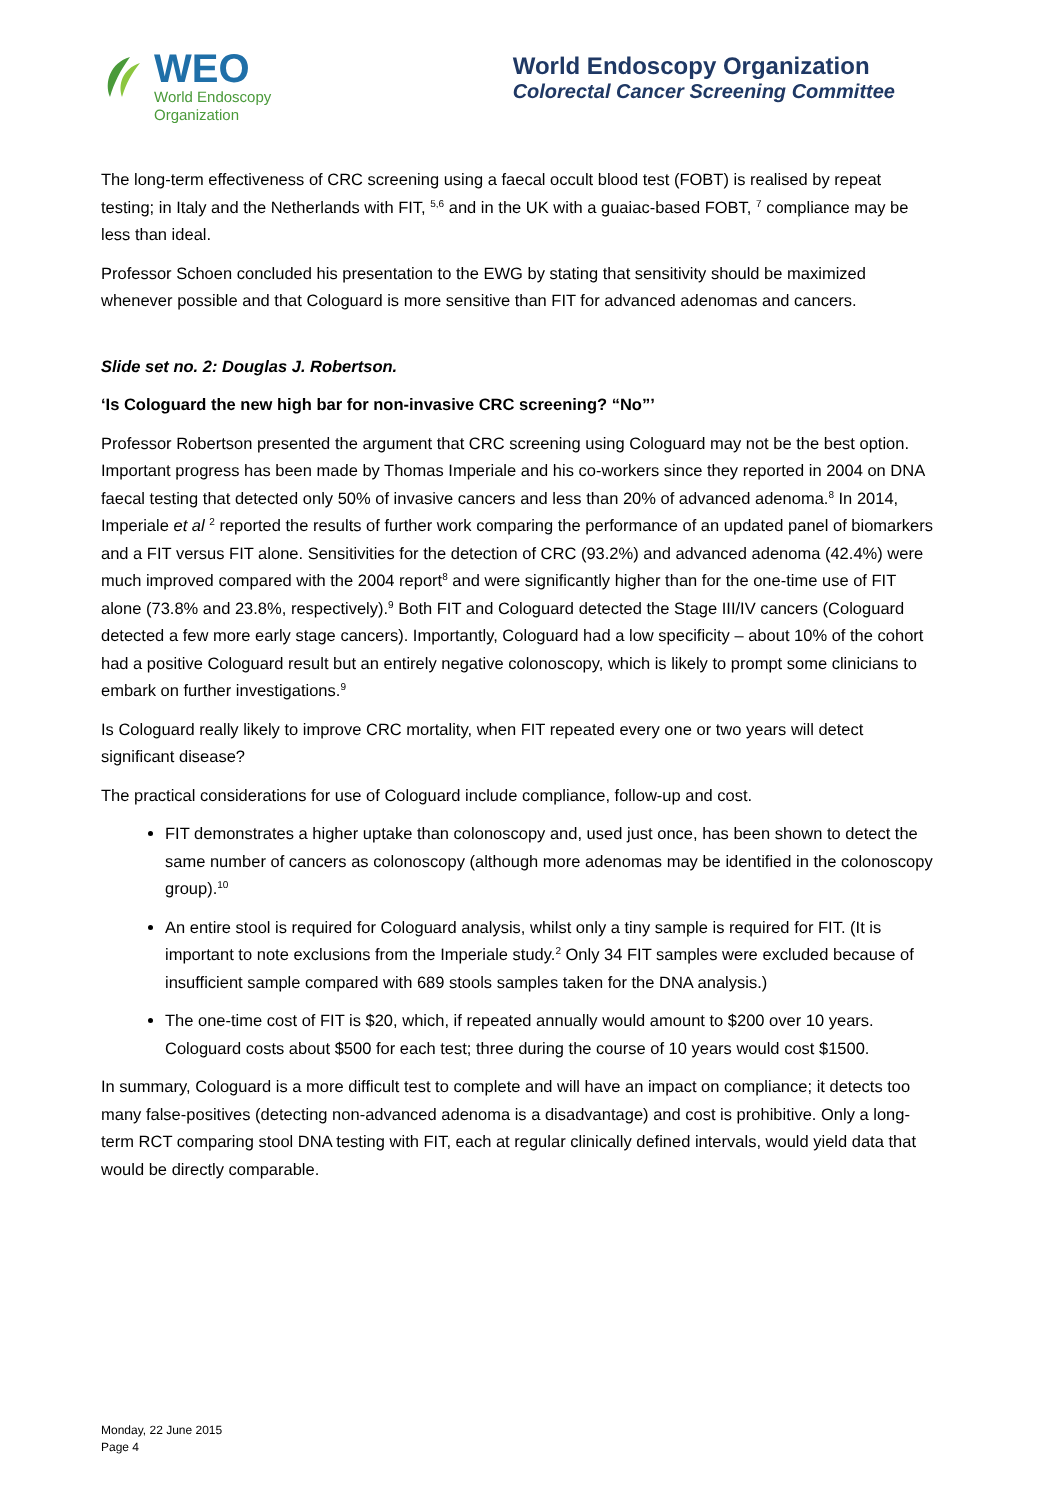WEO
World Endoscopy
Organization
World Endoscopy Organization
Colorectal Cancer Screening Committee
The long-term effectiveness of CRC screening using a faecal occult blood test (FOBT) is realised by repeat testing; in Italy and the Netherlands with FIT, <sup>5,6</sup> and in the UK with a guaiac-based FOBT, <sup>7</sup> compliance may be less than ideal.
Professor Schoen concluded his presentation to the EWG by stating that sensitivity should be maximized whenever possible and that Cologuard is more sensitive than FIT for advanced adenomas and cancers.
Slide set no. 2: Douglas J. Robertson.
‘Is Cologuard the new high bar for non-invasive CRC screening? “No”’
Professor Robertson presented the argument that CRC screening using Cologuard may not be the best option. Important progress has been made by Thomas Imperiale and his co-workers since they reported in 2004 on DNA faecal testing that detected only 50% of invasive cancers and less than 20% of advanced adenoma.<sup>8</sup> In 2014, Imperiale et al <sup>2</sup> reported the results of further work comparing the performance of an updated panel of biomarkers and a FIT versus FIT alone. Sensitivities for the detection of CRC (93.2%) and advanced adenoma (42.4%) were much improved compared with the 2004 report<sup>8</sup> and were significantly higher than for the one-time use of FIT alone (73.8% and 23.8%, respectively).<sup>9</sup> Both FIT and Cologuard detected the Stage III/IV cancers (Cologuard detected a few more early stage cancers). Importantly, Cologuard had a low specificity – about 10% of the cohort had a positive Cologuard result but an entirely negative colonoscopy, which is likely to prompt some clinicians to embark on further investigations.<sup>9</sup>
Is Cologuard really likely to improve CRC mortality, when FIT repeated every one or two years will detect significant disease?
The practical considerations for use of Cologuard include compliance, follow-up and cost.
FIT demonstrates a higher uptake than colonoscopy and, used just once, has been shown to detect the same number of cancers as colonoscopy (although more adenomas may be identified in the colonoscopy group).<sup>10</sup>
An entire stool is required for Cologuard analysis, whilst only a tiny sample is required for FIT. (It is important to note exclusions from the Imperiale study.<sup>2</sup> Only 34 FIT samples were excluded because of insufficient sample compared with 689 stools samples taken for the DNA analysis.)
The one-time cost of FIT is $20, which, if repeated annually would amount to $200 over 10 years. Cologuard costs about $500 for each test; three during the course of 10 years would cost $1500.
In summary, Cologuard is a more difficult test to complete and will have an impact on compliance; it detects too many false-positives (detecting non-advanced adenoma is a disadvantage) and cost is prohibitive. Only a long-term RCT comparing stool DNA testing with FIT, each at regular clinically defined intervals, would yield data that would be directly comparable.
Monday, 22 June 2015
Page 4